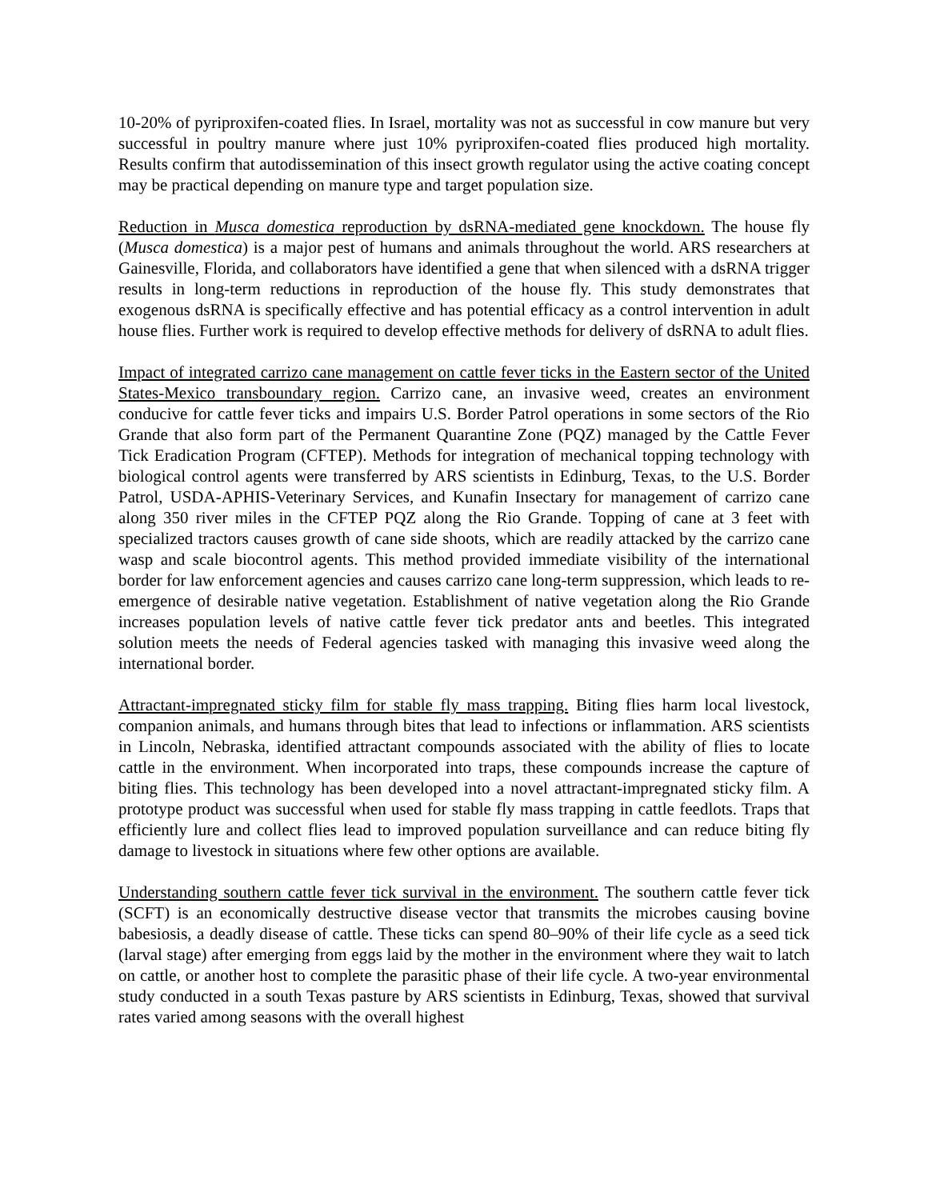10-20% of pyriproxifen-coated flies. In Israel, mortality was not as successful in cow manure but very successful in poultry manure where just 10% pyriproxifen-coated flies produced high mortality. Results confirm that autodissemination of this insect growth regulator using the active coating concept may be practical depending on manure type and target population size.
Reduction in Musca domestica reproduction by dsRNA-mediated gene knockdown. The house fly (Musca domestica) is a major pest of humans and animals throughout the world. ARS researchers at Gainesville, Florida, and collaborators have identified a gene that when silenced with a dsRNA trigger results in long-term reductions in reproduction of the house fly. This study demonstrates that exogenous dsRNA is specifically effective and has potential efficacy as a control intervention in adult house flies. Further work is required to develop effective methods for delivery of dsRNA to adult flies.
Impact of integrated carrizo cane management on cattle fever ticks in the Eastern sector of the United States-Mexico transboundary region. Carrizo cane, an invasive weed, creates an environment conducive for cattle fever ticks and impairs U.S. Border Patrol operations in some sectors of the Rio Grande that also form part of the Permanent Quarantine Zone (PQZ) managed by the Cattle Fever Tick Eradication Program (CFTEP). Methods for integration of mechanical topping technology with biological control agents were transferred by ARS scientists in Edinburg, Texas, to the U.S. Border Patrol, USDA-APHIS-Veterinary Services, and Kunafin Insectary for management of carrizo cane along 350 river miles in the CFTEP PQZ along the Rio Grande. Topping of cane at 3 feet with specialized tractors causes growth of cane side shoots, which are readily attacked by the carrizo cane wasp and scale biocontrol agents. This method provided immediate visibility of the international border for law enforcement agencies and causes carrizo cane long-term suppression, which leads to re-emergence of desirable native vegetation. Establishment of native vegetation along the Rio Grande increases population levels of native cattle fever tick predator ants and beetles. This integrated solution meets the needs of Federal agencies tasked with managing this invasive weed along the international border.
Attractant-impregnated sticky film for stable fly mass trapping. Biting flies harm local livestock, companion animals, and humans through bites that lead to infections or inflammation. ARS scientists in Lincoln, Nebraska, identified attractant compounds associated with the ability of flies to locate cattle in the environment. When incorporated into traps, these compounds increase the capture of biting flies. This technology has been developed into a novel attractant-impregnated sticky film. A prototype product was successful when used for stable fly mass trapping in cattle feedlots. Traps that efficiently lure and collect flies lead to improved population surveillance and can reduce biting fly damage to livestock in situations where few other options are available.
Understanding southern cattle fever tick survival in the environment. The southern cattle fever tick (SCFT) is an economically destructive disease vector that transmits the microbes causing bovine babesiosis, a deadly disease of cattle. These ticks can spend 80–90% of their life cycle as a seed tick (larval stage) after emerging from eggs laid by the mother in the environment where they wait to latch on cattle, or another host to complete the parasitic phase of their life cycle. A two-year environmental study conducted in a south Texas pasture by ARS scientists in Edinburg, Texas, showed that survival rates varied among seasons with the overall highest